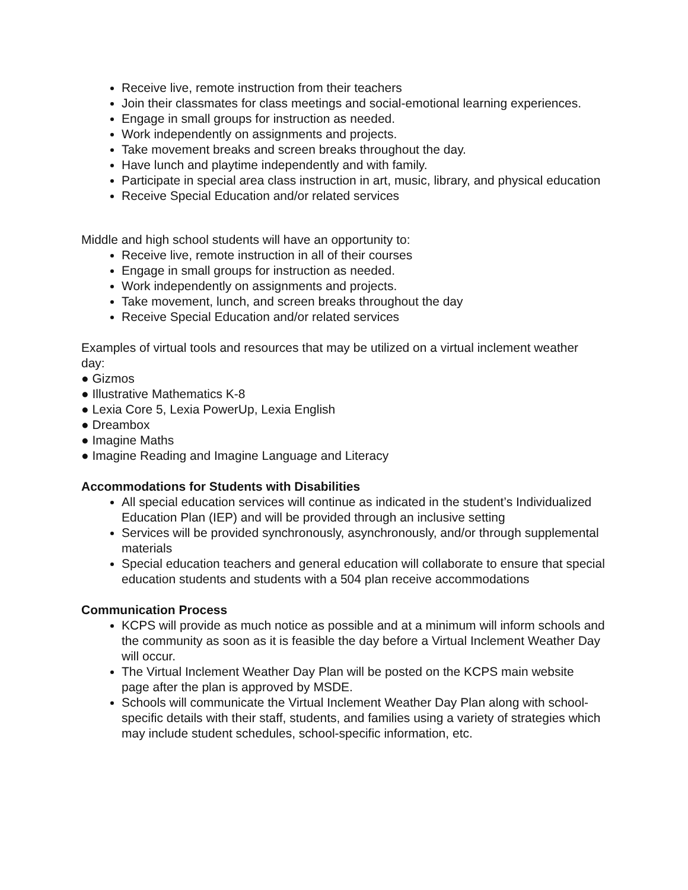Receive live, remote instruction from their teachers
Join their classmates for class meetings and social-emotional learning experiences.
Engage in small groups for instruction as needed.
Work independently on assignments and projects.
Take movement breaks and screen breaks throughout the day.
Have lunch and playtime independently and with family.
Participate in special area class instruction in art, music, library, and physical education
Receive Special Education and/or related services
Middle and high school students will have an opportunity to:
Receive live, remote instruction in all of their courses
Engage in small groups for instruction as needed.
Work independently on assignments and projects.
Take movement, lunch, and screen breaks throughout the day
Receive Special Education and/or related services
Examples of virtual tools and resources that may be utilized on a virtual inclement weather day:
● Gizmos
● Illustrative Mathematics K-8
● Lexia Core 5, Lexia PowerUp, Lexia English
● Dreambox
● Imagine Maths
● Imagine Reading and Imagine Language and Literacy
Accommodations for Students with Disabilities
All special education services will continue as indicated in the student’s Individualized Education Plan (IEP) and will be provided through an inclusive setting
Services will be provided synchronously, asynchronously, and/or through supplemental materials
Special education teachers and general education will collaborate to ensure that special education students and students with a 504 plan receive accommodations
Communication Process
KCPS will provide as much notice as possible and at a minimum will inform schools and the community as soon as it is feasible the day before a Virtual Inclement Weather Day will occur.
The Virtual Inclement Weather Day Plan will be posted on the KCPS main website page after the plan is approved by MSDE.
Schools will communicate the Virtual Inclement Weather Day Plan along with school-specific details with their staff, students, and families using a variety of strategies which may include student schedules, school-specific information, etc.